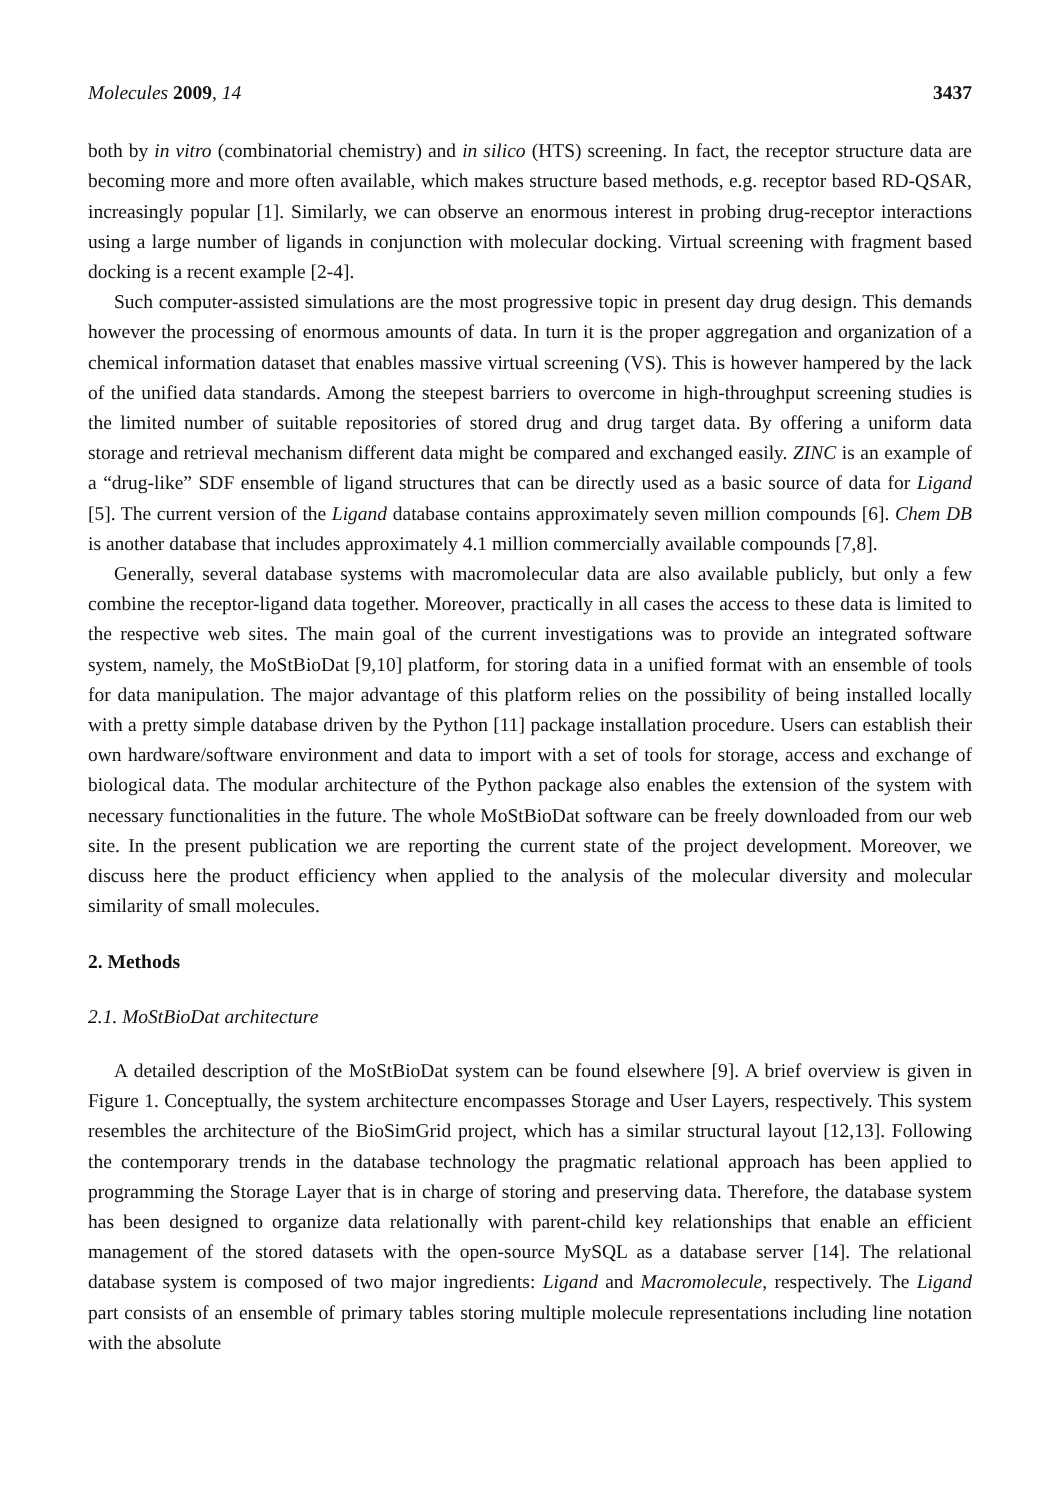Molecules 2009, 14 3437
both by in vitro (combinatorial chemistry) and in silico (HTS) screening. In fact, the receptor structure data are becoming more and more often available, which makes structure based methods, e.g. receptor based RD-QSAR, increasingly popular [1]. Similarly, we can observe an enormous interest in probing drug-receptor interactions using a large number of ligands in conjunction with molecular docking. Virtual screening with fragment based docking is a recent example [2-4].
Such computer-assisted simulations are the most progressive topic in present day drug design. This demands however the processing of enormous amounts of data. In turn it is the proper aggregation and organization of a chemical information dataset that enables massive virtual screening (VS). This is however hampered by the lack of the unified data standards. Among the steepest barriers to overcome in high-throughput screening studies is the limited number of suitable repositories of stored drug and drug target data. By offering a uniform data storage and retrieval mechanism different data might be compared and exchanged easily. ZINC is an example of a “drug-like” SDF ensemble of ligand structures that can be directly used as a basic source of data for Ligand [5]. The current version of the Ligand database contains approximately seven million compounds [6]. Chem DB is another database that includes approximately 4.1 million commercially available compounds [7,8].
Generally, several database systems with macromolecular data are also available publicly, but only a few combine the receptor-ligand data together. Moreover, practically in all cases the access to these data is limited to the respective web sites. The main goal of the current investigations was to provide an integrated software system, namely, the MoStBioDat [9,10] platform, for storing data in a unified format with an ensemble of tools for data manipulation. The major advantage of this platform relies on the possibility of being installed locally with a pretty simple database driven by the Python [11] package installation procedure. Users can establish their own hardware/software environment and data to import with a set of tools for storage, access and exchange of biological data. The modular architecture of the Python package also enables the extension of the system with necessary functionalities in the future. The whole MoStBioDat software can be freely downloaded from our web site. In the present publication we are reporting the current state of the project development. Moreover, we discuss here the product efficiency when applied to the analysis of the molecular diversity and molecular similarity of small molecules.
2. Methods
2.1. MoStBioDat architecture
A detailed description of the MoStBioDat system can be found elsewhere [9]. A brief overview is given in Figure 1. Conceptually, the system architecture encompasses Storage and User Layers, respectively. This system resembles the architecture of the BioSimGrid project, which has a similar structural layout [12,13]. Following the contemporary trends in the database technology the pragmatic relational approach has been applied to programming the Storage Layer that is in charge of storing and preserving data. Therefore, the database system has been designed to organize data relationally with parent-child key relationships that enable an efficient management of the stored datasets with the open-source MySQL as a database server [14]. The relational database system is composed of two major ingredients: Ligand and Macromolecule, respectively. The Ligand part consists of an ensemble of primary tables storing multiple molecule representations including line notation with the absolute